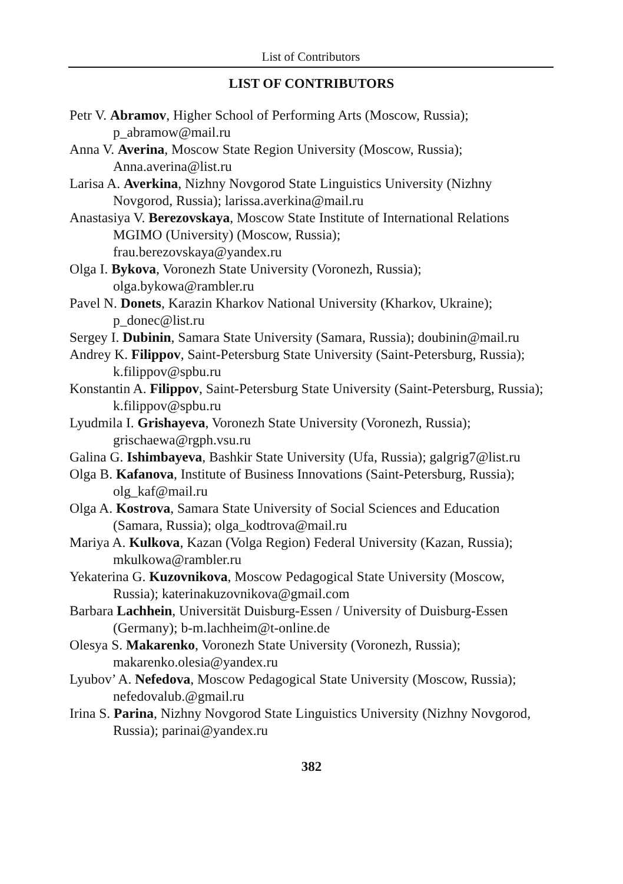List of Contributors
LIST OF CONTRIBUTORS
Petr V. Abramov, Higher School of Performing Arts (Moscow, Russia); p_abramow@mail.ru
Anna V. Averina, Moscow State Region University (Moscow, Russia); Anna.averina@list.ru
Larisa A. Averkina, Nizhny Novgorod State Linguistics University (Nizhny Novgorod, Russia); larissa.averkina@mail.ru
Anastasiya V. Berezovskaya, Moscow State Institute of International Relations MGIMO (University) (Moscow, Russia);
frau.berezovskaya@yandex.ru
Olga I. Bykova, Voronezh State University (Voronezh, Russia); olga.bykowa@rambler.ru
Pavel N. Donets, Karazin Kharkov National University (Kharkov, Ukraine); p_donec@list.ru
Sergey I. Dubinin, Samara State University (Samara, Russia); doubinin@mail.ru
Andrey K. Filippov, Saint-Petersburg State University (Saint-Petersburg, Russia); k.filippov@spbu.ru
Konstantin A. Filippov, Saint-Petersburg State University (Saint-Petersburg, Russia); k.filippov@spbu.ru
Lyudmila I. Grishayeva, Voronezh State University (Voronezh, Russia); grischaewa@rgph.vsu.ru
Galina G. Ishimbayeva, Bashkir State University (Ufa, Russia); galgrig7@list.ru
Olga B. Kafanova, Institute of Business Innovations (Saint-Petersburg, Russia); olg_kaf@mail.ru
Olga A. Kostrova, Samara State University of Social Sciences and Education (Samara, Russia); olga_kodtrova@mail.ru
Mariya A. Kulkova, Kazan (Volga Region) Federal University (Kazan, Russia); mkulkowa@rambler.ru
Yekaterina G. Kuzovnikova, Moscow Pedagogical State University (Moscow, Russia); katerinakuzovnikova@gmail.com
Barbara Lachhein, Universität Duisburg-Essen / University of Duisburg-Essen (Germany); b-m.lachheim@t-online.de
Olesya S. Makarenko, Voronezh State University (Voronezh, Russia); makarenko.olesia@yandex.ru
Lyubov’ A. Nefedova, Moscow Pedagogical State University (Moscow, Russia); nefedovalub.@gmail.ru
Irina S. Parina, Nizhny Novgorod State Linguistics University (Nizhny Novgorod, Russia); parinai@yandex.ru
382